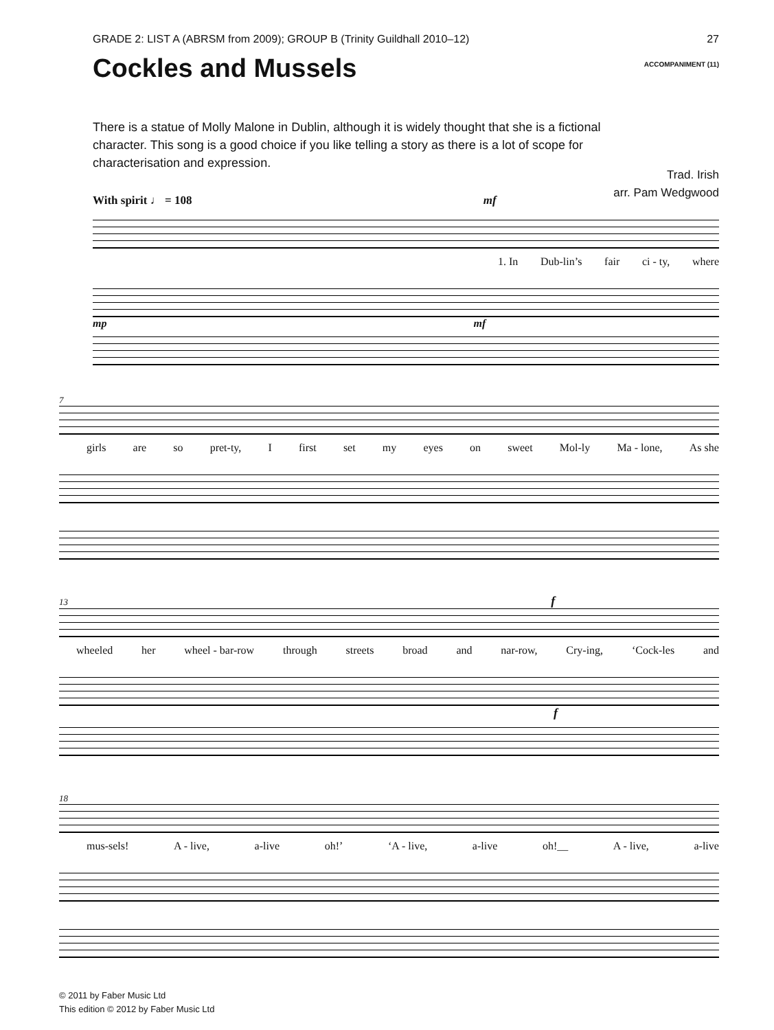GRADE 2: LIST A (ABRSM from 2009); GROUP B (Trinity Guildhall 2010–12) 27
Cockles and Mussels ACCOMPANIMENT (11)
There is a statue of Molly Malone in Dublin, although it is widely thought that she is a fictional character. This song is a good choice if you like telling a story as there is a lot of scope for characterisation and expression.
Trad. Irish
arr. Pam Wedgwood
With spirit ♩ = 108 mf
1. In Dub-lin’s fair ci - ty, where
mp mf
7
girls are so pret-ty, I first set my eyes on sweet Mol-ly Ma - lone, As she
13 f
wheeled her wheel - bar-row through streets broad and nar-row, Cry-ing, ‘Cock-les and
f
18
mus-sels! A - live, a-live oh!’ ‘A - live, a-live oh!__ A - live, a-live
© 2011 by Faber Music Ltd
This edition © 2012 by Faber Music Ltd